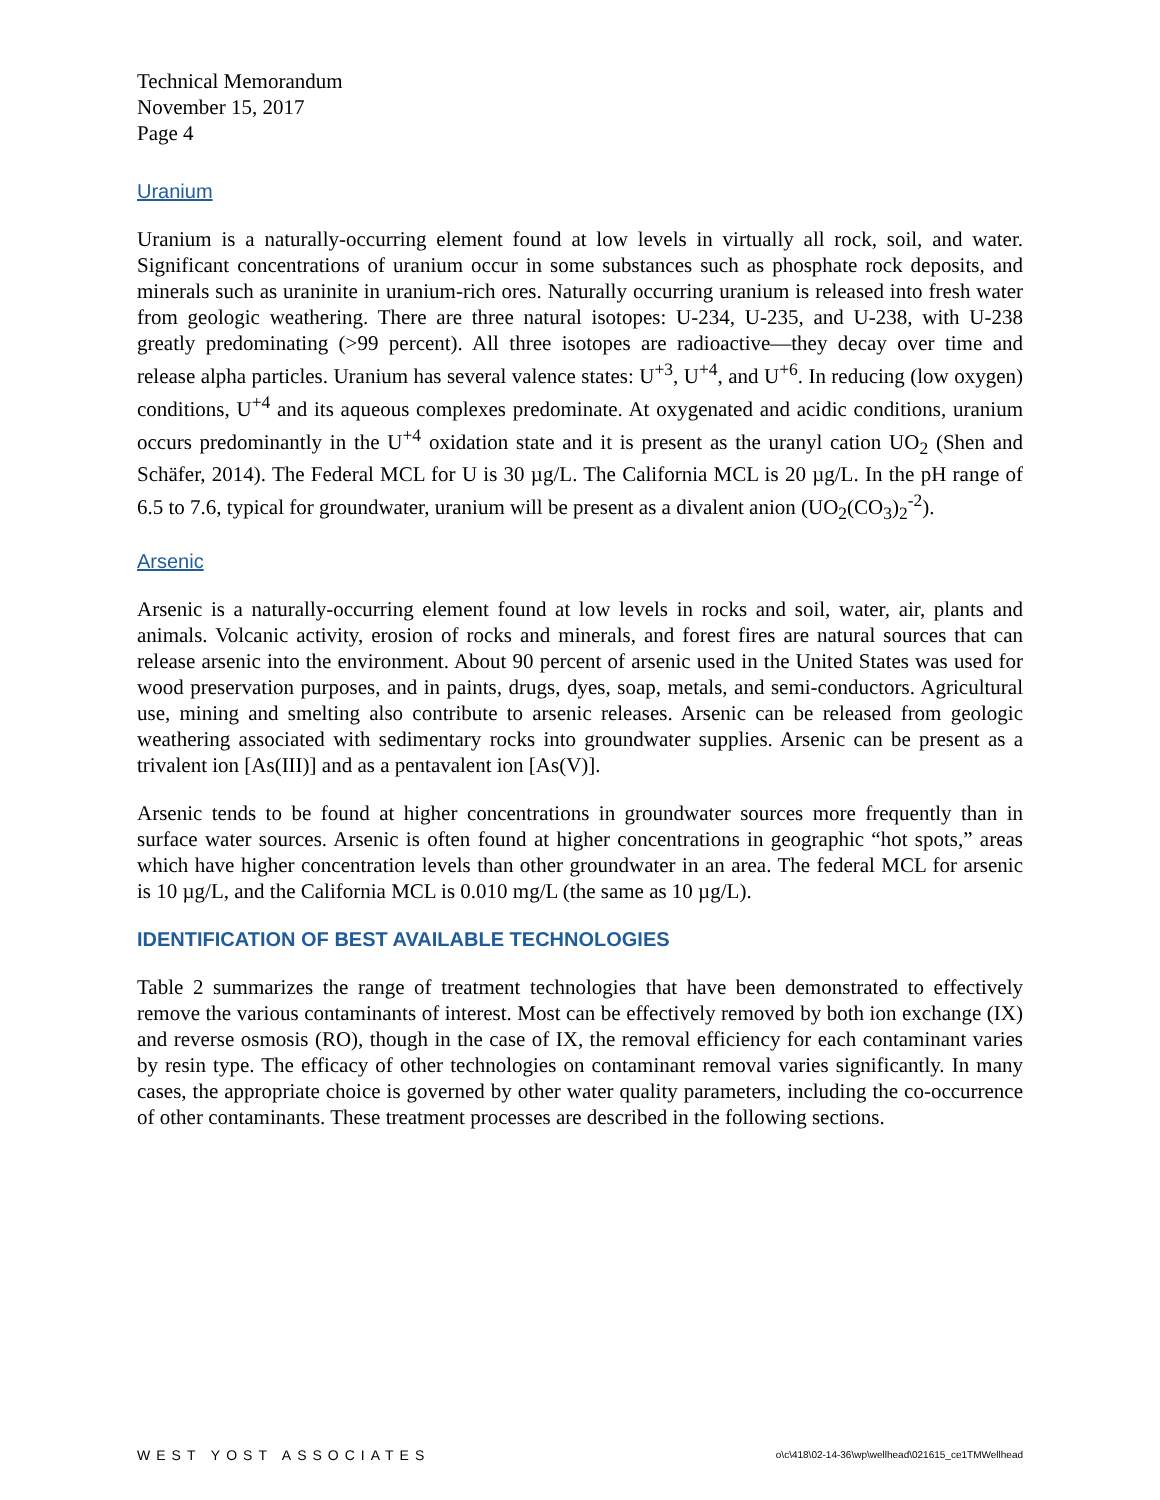Technical Memorandum
November 15, 2017
Page 4
Uranium
Uranium is a naturally-occurring element found at low levels in virtually all rock, soil, and water. Significant concentrations of uranium occur in some substances such as phosphate rock deposits, and minerals such as uraninite in uranium-rich ores. Naturally occurring uranium is released into fresh water from geologic weathering. There are three natural isotopes: U-234, U-235, and U-238, with U-238 greatly predominating (>99 percent). All three isotopes are radioactive—they decay over time and release alpha particles. Uranium has several valence states: U<sup>+3</sup>, U<sup>+4</sup>, and U<sup>+6</sup>. In reducing (low oxygen) conditions, U<sup>+4</sup> and its aqueous complexes predominate. At oxygenated and acidic conditions, uranium occurs predominantly in the U<sup>+4</sup> oxidation state and it is present as the uranyl cation UO<sub>2</sub> (Shen and Schäfer, 2014). The Federal MCL for U is 30 µg/L. The California MCL is 20 µg/L. In the pH range of 6.5 to 7.6, typical for groundwater, uranium will be present as a divalent anion (UO<sub>2</sub>(CO<sub>3</sub>)<sub>2</sub><sup>-2</sup>).
Arsenic
Arsenic is a naturally-occurring element found at low levels in rocks and soil, water, air, plants and animals. Volcanic activity, erosion of rocks and minerals, and forest fires are natural sources that can release arsenic into the environment. About 90 percent of arsenic used in the United States was used for wood preservation purposes, and in paints, drugs, dyes, soap, metals, and semi-conductors. Agricultural use, mining and smelting also contribute to arsenic releases. Arsenic can be released from geologic weathering associated with sedimentary rocks into groundwater supplies. Arsenic can be present as a trivalent ion [As(III)] and as a pentavalent ion [As(V)].
Arsenic tends to be found at higher concentrations in groundwater sources more frequently than in surface water sources. Arsenic is often found at higher concentrations in geographic “hot spots,” areas which have higher concentration levels than other groundwater in an area. The federal MCL for arsenic is 10 µg/L, and the California MCL is 0.010 mg/L (the same as 10 µg/L).
IDENTIFICATION OF BEST AVAILABLE TECHNOLOGIES
Table 2 summarizes the range of treatment technologies that have been demonstrated to effectively remove the various contaminants of interest. Most can be effectively removed by both ion exchange (IX) and reverse osmosis (RO), though in the case of IX, the removal efficiency for each contaminant varies by resin type. The efficacy of other technologies on contaminant removal varies significantly. In many cases, the appropriate choice is governed by other water quality parameters, including the co-occurrence of other contaminants. These treatment processes are described in the following sections.
WEST YOST ASSOCIATES o\c\418\02-14-36\wp\wellhead\021615_ce1TMWellhead